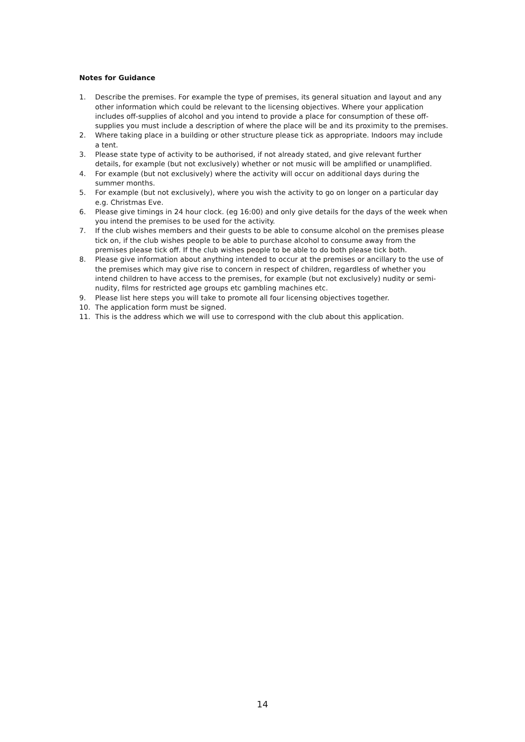Notes for Guidance
1. Describe the premises. For example the type of premises, its general situation and layout and any other information which could be relevant to the licensing objectives. Where your application includes off-supplies of alcohol and you intend to provide a place for consumption of these off-supplies you must include a description of where the place will be and its proximity to the premises.
2. Where taking place in a building or other structure please tick as appropriate. Indoors may include a tent.
3. Please state type of activity to be authorised, if not already stated, and give relevant further details, for example (but not exclusively) whether or not music will be amplified or unamplified.
4. For example (but not exclusively) where the activity will occur on additional days during the summer months.
5. For example (but not exclusively), where you wish the activity to go on longer on a particular day e.g. Christmas Eve.
6. Please give timings in 24 hour clock. (eg 16:00) and only give details for the days of the week when you intend the premises to be used for the activity.
7. If the club wishes members and their guests to be able to consume alcohol on the premises please tick on, if the club wishes people to be able to purchase alcohol to consume away from the premises please tick off. If the club wishes people to be able to do both please tick both.
8. Please give information about anything intended to occur at the premises or ancillary to the use of the premises which may give rise to concern in respect of children, regardless of whether you intend children to have access to the premises, for example (but not exclusively) nudity or semi-nudity, films for restricted age groups etc gambling machines etc.
9. Please list here steps you will take to promote all four licensing objectives together.
10. The application form must be signed.
11. This is the address which we will use to correspond with the club about this application.
14